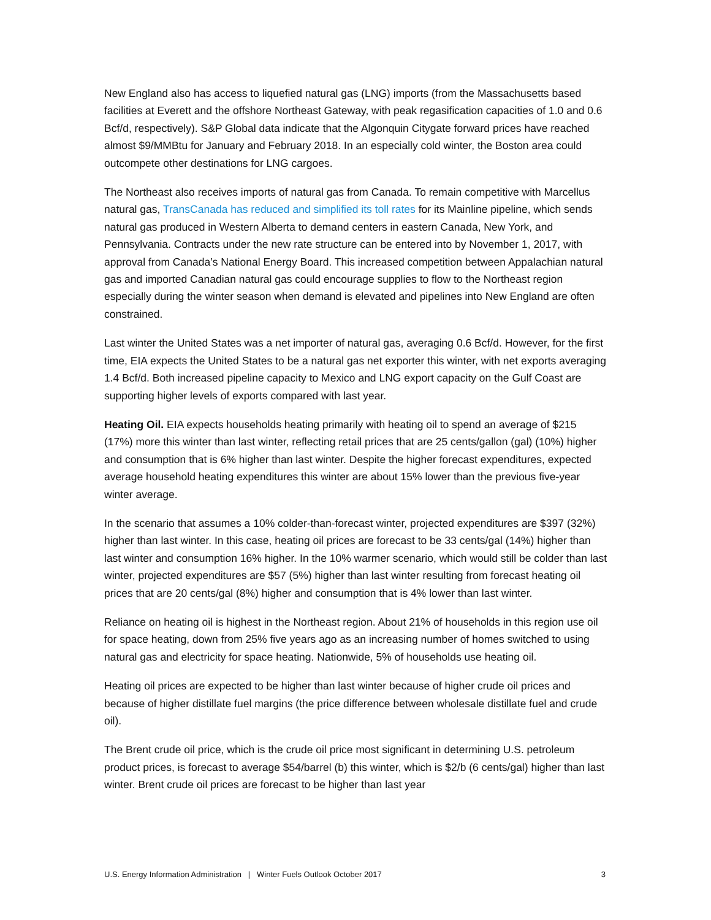New England also has access to liquefied natural gas (LNG) imports (from the Massachusetts based facilities at Everett and the offshore Northeast Gateway, with peak regasification capacities of 1.0 and 0.6 Bcf/d, respectively). S&P Global data indicate that the Algonquin Citygate forward prices have reached almost $9/MMBtu for January and February 2018. In an especially cold winter, the Boston area could outcompete other destinations for LNG cargoes.
The Northeast also receives imports of natural gas from Canada. To remain competitive with Marcellus natural gas, TransCanada has reduced and simplified its toll rates for its Mainline pipeline, which sends natural gas produced in Western Alberta to demand centers in eastern Canada, New York, and Pennsylvania. Contracts under the new rate structure can be entered into by November 1, 2017, with approval from Canada’s National Energy Board. This increased competition between Appalachian natural gas and imported Canadian natural gas could encourage supplies to flow to the Northeast region especially during the winter season when demand is elevated and pipelines into New England are often constrained.
Last winter the United States was a net importer of natural gas, averaging 0.6 Bcf/d. However, for the first time, EIA expects the United States to be a natural gas net exporter this winter, with net exports averaging 1.4 Bcf/d. Both increased pipeline capacity to Mexico and LNG export capacity on the Gulf Coast are supporting higher levels of exports compared with last year.
Heating Oil. EIA expects households heating primarily with heating oil to spend an average of $215 (17%) more this winter than last winter, reflecting retail prices that are 25 cents/gallon (gal) (10%) higher and consumption that is 6% higher than last winter. Despite the higher forecast expenditures, expected average household heating expenditures this winter are about 15% lower than the previous five-year winter average.
In the scenario that assumes a 10% colder-than-forecast winter, projected expenditures are $397 (32%) higher than last winter. In this case, heating oil prices are forecast to be 33 cents/gal (14%) higher than last winter and consumption 16% higher. In the 10% warmer scenario, which would still be colder than last winter, projected expenditures are $57 (5%) higher than last winter resulting from forecast heating oil prices that are 20 cents/gal (8%) higher and consumption that is 4% lower than last winter.
Reliance on heating oil is highest in the Northeast region. About 21% of households in this region use oil for space heating, down from 25% five years ago as an increasing number of homes switched to using natural gas and electricity for space heating. Nationwide, 5% of households use heating oil.
Heating oil prices are expected to be higher than last winter because of higher crude oil prices and because of higher distillate fuel margins (the price difference between wholesale distillate fuel and crude oil).
The Brent crude oil price, which is the crude oil price most significant in determining U.S. petroleum product prices, is forecast to average $54/barrel (b) this winter, which is $2/b (6 cents/gal) higher than last winter. Brent crude oil prices are forecast to be higher than last year
U.S. Energy Information Administration | Winter Fuels Outlook October 2017 3